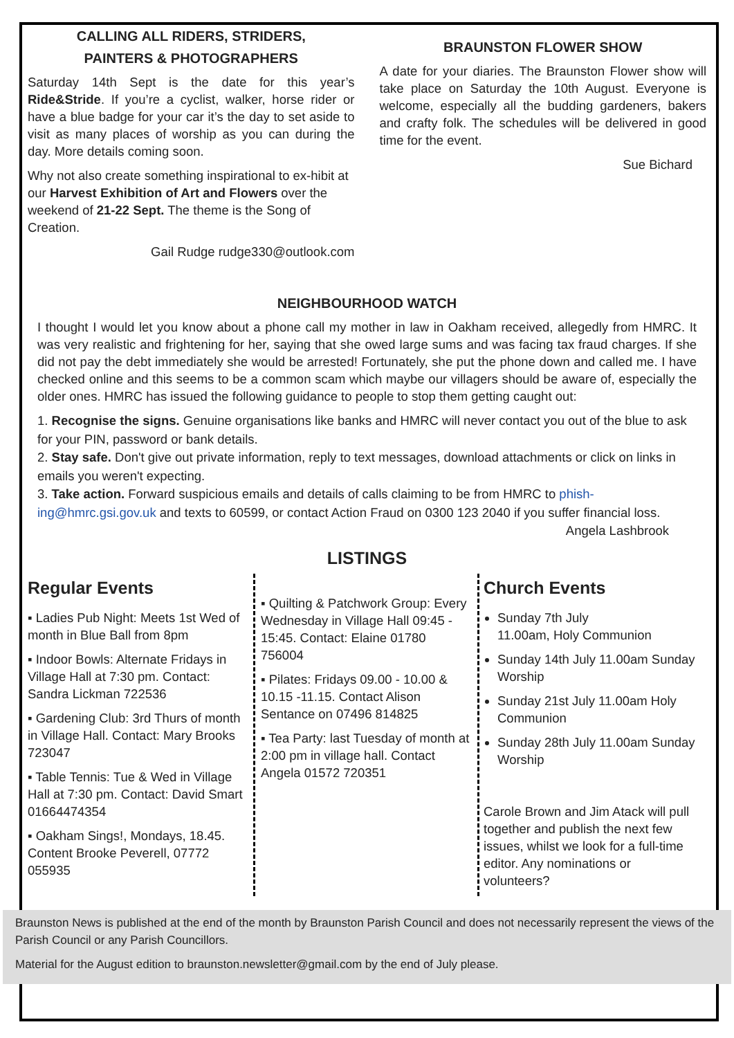CALLING ALL RIDERS, STRIDERS,
PAINTERS & PHOTOGRAPHERS
Saturday 14th Sept is the date for this year’s Ride&Stride. If you’re a cyclist, walker, horse rider or have a blue badge for your car it’s the day to set aside to visit as many places of worship as you can during the day. More details coming soon.
Why not also create something inspirational to ex-hibit at our Harvest Exhibition of Art and Flowers over the weekend of 21-22 Sept. The theme is the Song of Creation.
Gail Rudge rudge330@outlook.com
BRAUNSTON FLOWER SHOW
A date for your diaries. The Braunston Flower show will take place on Saturday the 10th August. Everyone is welcome, especially all the budding gardeners, bakers and crafty folk. The schedules will be delivered in good time for the event.
Sue Bichard
NEIGHBOURHOOD WATCH
I thought I would let you know about a phone call my mother in law in Oakham received, allegedly from HMRC. It was very realistic and frightening for her, saying that she owed large sums and was facing tax fraud charges. If she did not pay the debt immediately she would be arrested! Fortunately, she put the phone down and called me. I have checked online and this seems to be a common scam which maybe our villagers should be aware of, especially the older ones. HMRC has issued the following guidance to people to stop them getting caught out:
1. Recognise the signs. Genuine organisations like banks and HMRC will never contact you out of the blue to ask for your PIN, password or bank details.
2. Stay safe. Don't give out private information, reply to text messages, download attachments or click on links in emails you weren't expecting.
3. Take action. Forward suspicious emails and details of calls claiming to be from HMRC to phish-ing@hmrc.gsi.gov.uk and texts to 60599, or contact Action Fraud on 0300 123 2040 if you suffer financial loss. Angela Lashbrook
LISTINGS
Regular Events
▪ Ladies Pub Night: Meets 1st Wed of month in Blue Ball from 8pm
▪ Indoor Bowls: Alternate Fridays in Village Hall at 7:30 pm. Contact: Sandra Lickman 722536
▪ Gardening Club: 3rd Thurs of month in Village Hall. Contact: Mary Brooks 723047
▪ Table Tennis: Tue & Wed in Village Hall at 7:30 pm. Contact: David Smart 01664474354
▪ Oakham Sings!, Mondays, 18.45. Content Brooke Peverell, 07772 055935
▪ Quilting & Patchwork Group: Every Wednesday in Village Hall 09:45 - 15:45. Contact: Elaine 01780 756004
▪ Pilates: Fridays 09.00 - 10.00 & 10.15 -11.15. Contact Alison Sentance on 07496 814825
▪ Tea Party: last Tuesday of month at 2:00 pm in village hall. Contact Angela 01572 720351
Church Events
Sunday 7th July
11.00am, Holy Communion
Sunday 14th July 11.00am Sunday Worship
Sunday 21st July 11.00am Holy Communion
Sunday 28th July 11.00am Sunday Worship
Carole Brown and Jim Atack will pull together and publish the next few issues, whilst we look for a full-time editor. Any nominations or volunteers?
Braunston News is published at the end of the month by Braunston Parish Council and does not necessarily represent the views of the Parish Council or any Parish Councillors.
Material for the August edition to braunston.newsletter@gmail.com by the end of July please.